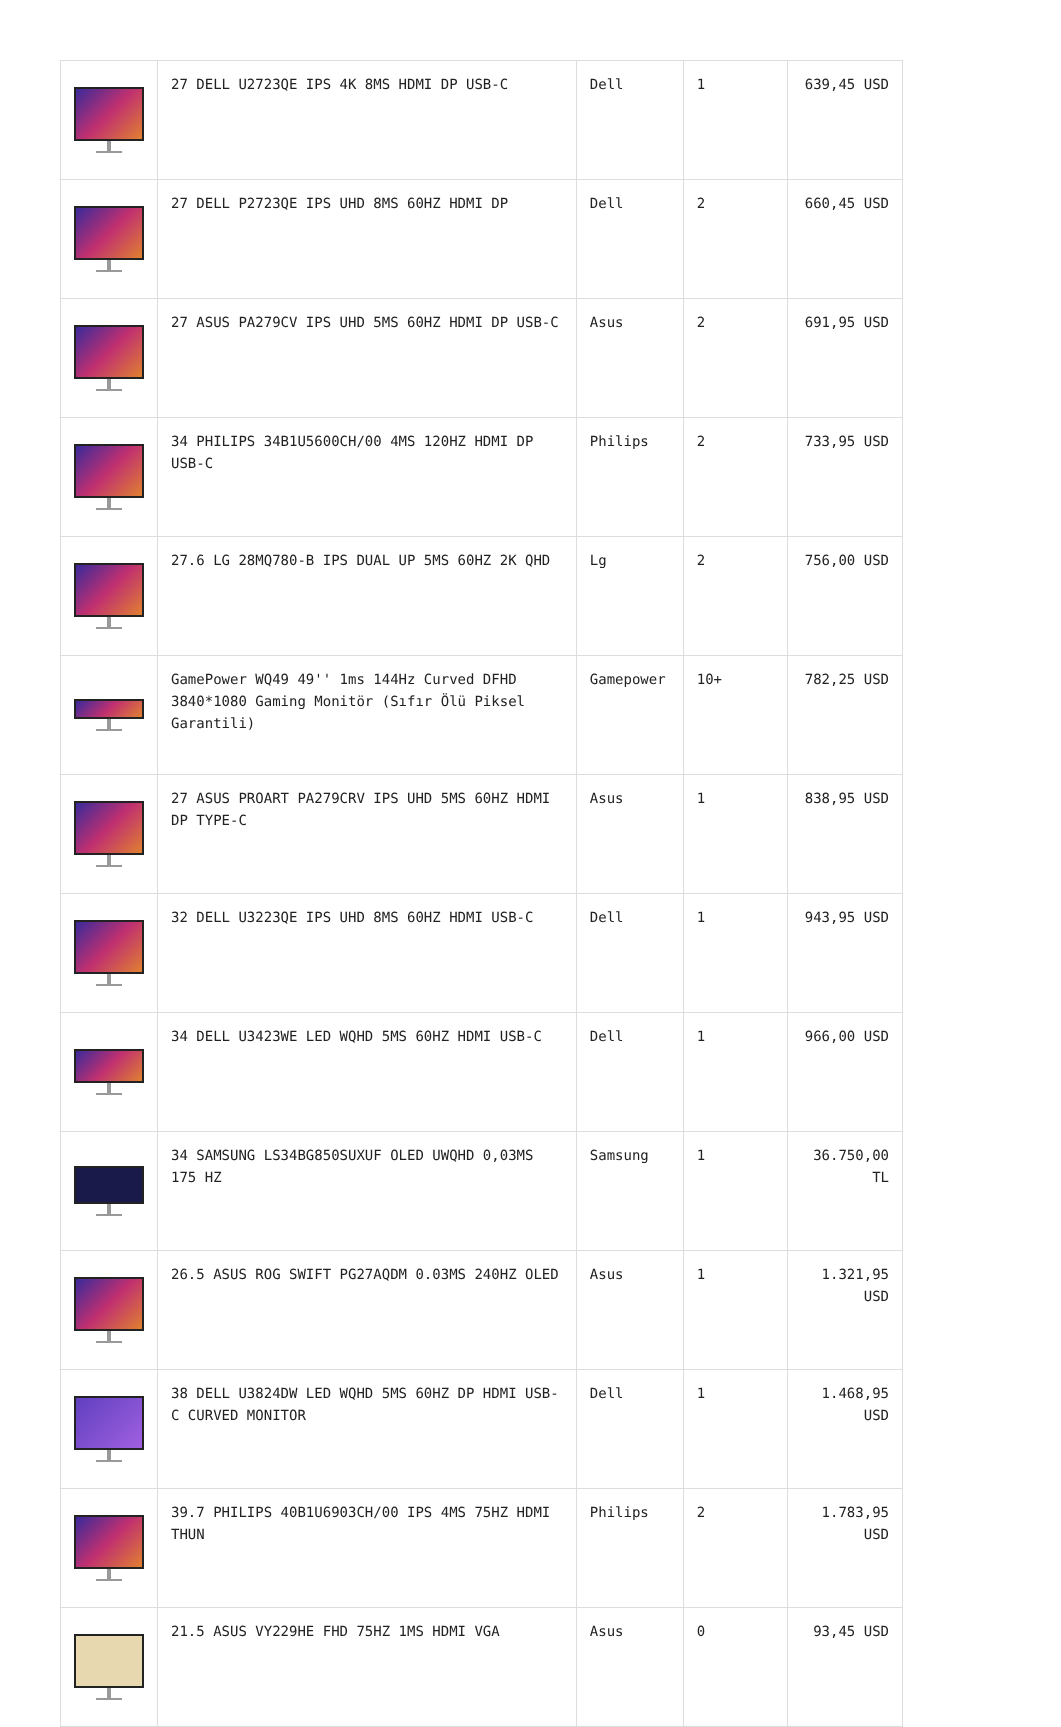| | 27 DELL U2723QE IPS 4K 8MS HDMI DP USB-C | Dell | 1 | 639,45 USD |
| | 27 DELL P2723QE IPS UHD 8MS 60HZ HDMI DP | Dell | 2 | 660,45 USD |
| | 27 ASUS PA279CV IPS UHD 5MS 60HZ HDMI DP USB-C | Asus | 2 | 691,95 USD |
| | 34 PHILIPS 34B1U5600CH/00 4MS 120HZ HDMI DP USB-C | Philips | 2 | 733,95 USD |
| | 27.6 LG 28MQ780-B IPS DUAL UP 5MS 60HZ 2K QHD | Lg | 2 | 756,00 USD |
| | GamePower WQ49 49'' 1ms 144Hz Curved DFHD 3840*1080 Gaming Monitör (Sıfır Ölü Piksel Garantili) | Gamepower | 10+ | 782,25 USD |
| | 27 ASUS PROART PA279CRV IPS UHD 5MS 60HZ HDMI DP TYPE-C | Asus | 1 | 838,95 USD |
| | 32 DELL U3223QE IPS UHD 8MS 60HZ HDMI USB-C | Dell | 1 | 943,95 USD |
| | 34 DELL U3423WE LED WQHD 5MS 60HZ HDMI USB-C | Dell | 1 | 966,00 USD |
| | 34 SAMSUNG LS34BG850SUXUF OLED UWQHD 0,03MS 175 HZ | Samsung | 1 | 36.750,00 TL |
| | 26.5 ASUS ROG SWIFT PG27AQDM 0.03MS 240HZ OLED | Asus | 1 | 1.321,95 USD |
| | 38 DELL U3824DW LED WQHD 5MS 60HZ DP HDMI USB-C CURVED MONITOR | Dell | 1 | 1.468,95 USD |
| | 39.7 PHILIPS 40B1U6903CH/00 IPS 4MS 75HZ HDMI THUN | Philips | 2 | 1.783,95 USD |
| | 21.5 ASUS VY229HE FHD 75HZ 1MS HDMI VGA | Asus | 0 | 93,45 USD |